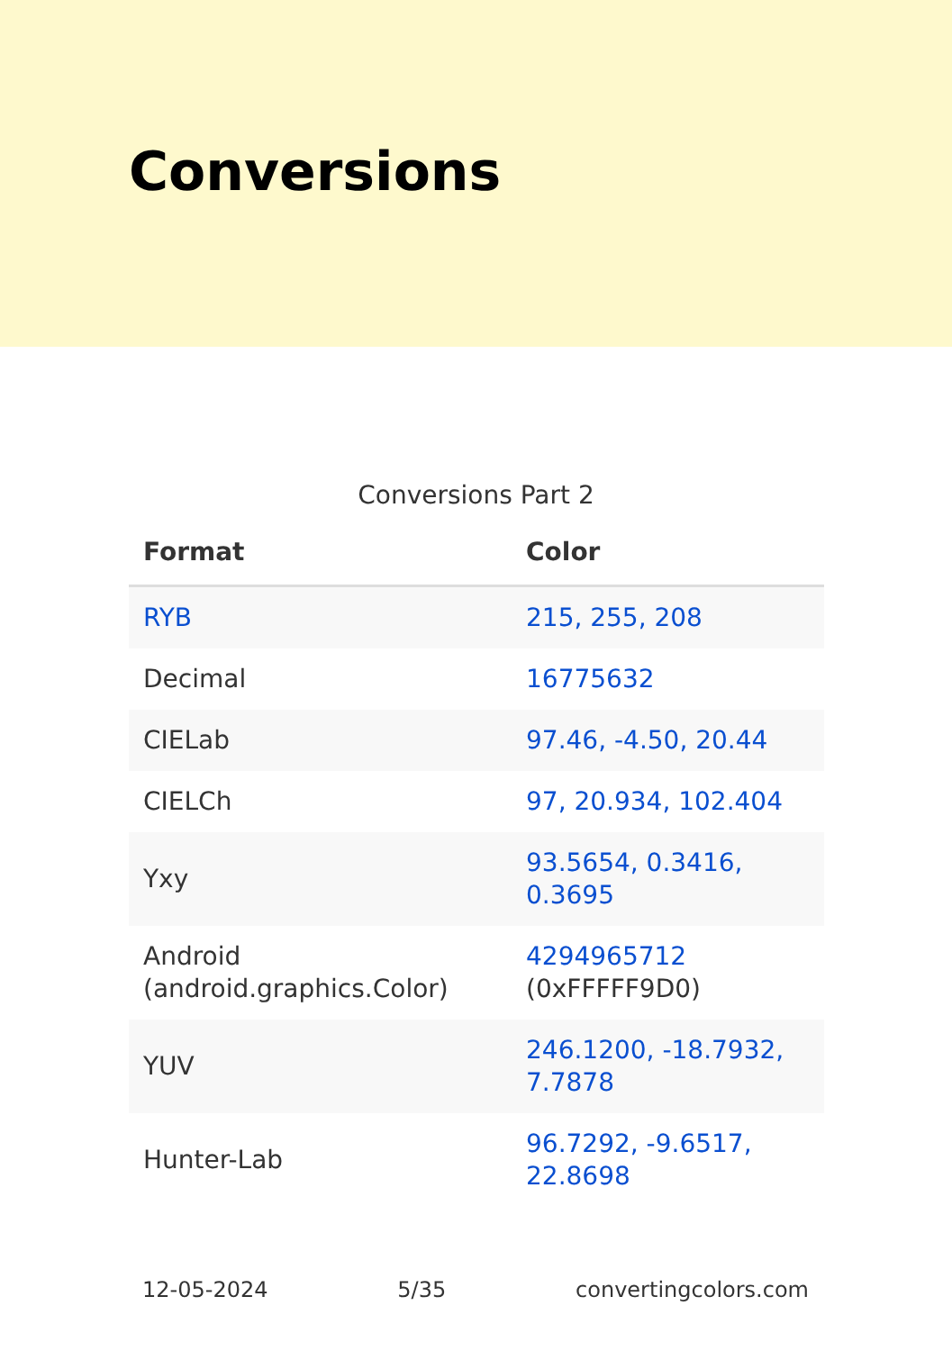Conversions
Conversions Part 2
| Format | Color |
| --- | --- |
| RYB | 215, 255, 208 |
| Decimal | 16775632 |
| CIELab | 97.46, -4.50, 20.44 |
| CIELCh | 97, 20.934, 102.404 |
| Yxy | 93.5654, 0.3416, 0.3695 |
| Android (android.graphics.Color) | 4294965712 (0xFFFFF9D0) |
| YUV | 246.1200, -18.7932, 7.7878 |
| Hunter-Lab | 96.7292, -9.6517, 22.8698 |
12-05-2024 5/35 convertingcolors.com